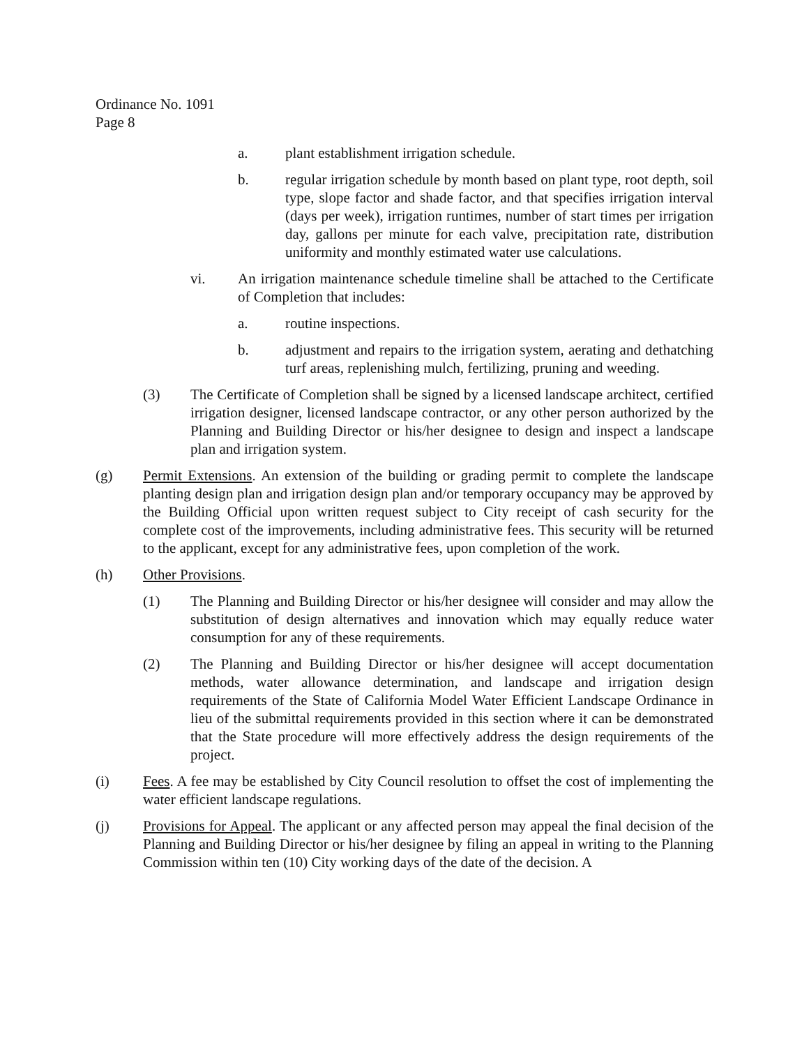Ordinance No. 1091
Page 8
a. plant establishment irrigation schedule.
b. regular irrigation schedule by month based on plant type, root depth, soil type, slope factor and shade factor, and that specifies irrigation interval (days per week), irrigation runtimes, number of start times per irrigation day, gallons per minute for each valve, precipitation rate, distribution uniformity and monthly estimated water use calculations.
vi. An irrigation maintenance schedule timeline shall be attached to the Certificate of Completion that includes:
a. routine inspections.
b. adjustment and repairs to the irrigation system, aerating and dethatching turf areas, replenishing mulch, fertilizing, pruning and weeding.
(3) The Certificate of Completion shall be signed by a licensed landscape architect, certified irrigation designer, licensed landscape contractor, or any other person authorized by the Planning and Building Director or his/her designee to design and inspect a landscape plan and irrigation system.
(g) Permit Extensions. An extension of the building or grading permit to complete the landscape planting design plan and irrigation design plan and/or temporary occupancy may be approved by the Building Official upon written request subject to City receipt of cash security for the complete cost of the improvements, including administrative fees. This security will be returned to the applicant, except for any administrative fees, upon completion of the work.
(h) Other Provisions.
(1) The Planning and Building Director or his/her designee will consider and may allow the substitution of design alternatives and innovation which may equally reduce water consumption for any of these requirements.
(2) The Planning and Building Director or his/her designee will accept documentation methods, water allowance determination, and landscape and irrigation design requirements of the State of California Model Water Efficient Landscape Ordinance in lieu of the submittal requirements provided in this section where it can be demonstrated that the State procedure will more effectively address the design requirements of the project.
(i) Fees. A fee may be established by City Council resolution to offset the cost of implementing the water efficient landscape regulations.
(j) Provisions for Appeal. The applicant or any affected person may appeal the final decision of the Planning and Building Director or his/her designee by filing an appeal in writing to the Planning Commission within ten (10) City working days of the date of the decision. A